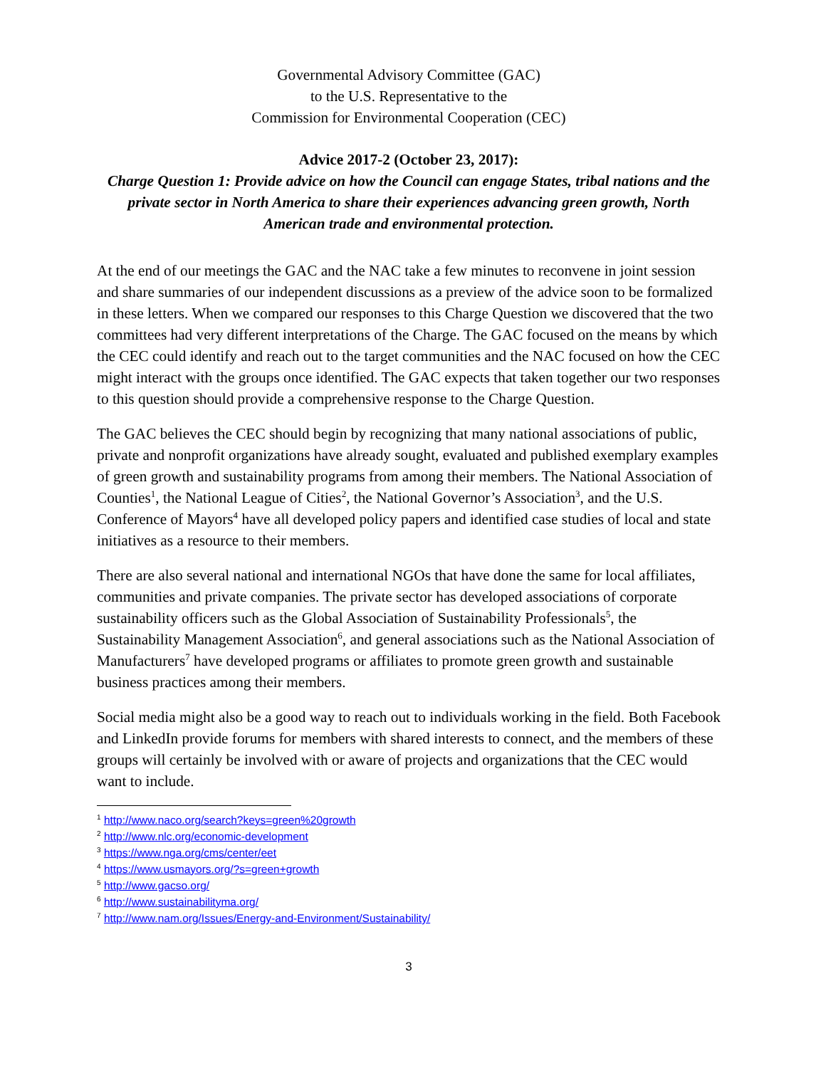Governmental Advisory Committee (GAC)
to the U.S. Representative to the
Commission for Environmental Cooperation (CEC)
Advice 2017-2 (October 23, 2017):
Charge Question 1: Provide advice on how the Council can engage States, tribal nations and the private sector in North America to share their experiences advancing green growth, North American trade and environmental protection.
At the end of our meetings the GAC and the NAC take a few minutes to reconvene in joint session and share summaries of our independent discussions as a preview of the advice soon to be formalized in these letters. When we compared our responses to this Charge Question we discovered that the two committees had very different interpretations of the Charge. The GAC focused on the means by which the CEC could identify and reach out to the target communities and the NAC focused on how the CEC might interact with the groups once identified. The GAC expects that taken together our two responses to this question should provide a comprehensive response to the Charge Question.
The GAC believes the CEC should begin by recognizing that many national associations of public, private and nonprofit organizations have already sought, evaluated and published exemplary examples of green growth and sustainability programs from among their members. The National Association of Counties<sup>1</sup>, the National League of Cities<sup>2</sup>, the National Governor’s Association<sup>3</sup>, and the U.S. Conference of Mayors<sup>4</sup> have all developed policy papers and identified case studies of local and state initiatives as a resource to their members.
There are also several national and international NGOs that have done the same for local affiliates, communities and private companies. The private sector has developed associations of corporate sustainability officers such as the Global Association of Sustainability Professionals<sup>5</sup>, the Sustainability Management Association<sup>6</sup>, and general associations such as the National Association of Manufacturers<sup>7</sup> have developed programs or affiliates to promote green growth and sustainable business practices among their members.
Social media might also be a good way to reach out to individuals working in the field. Both Facebook and LinkedIn provide forums for members with shared interests to connect, and the members of these groups will certainly be involved with or aware of projects and organizations that the CEC would want to include.
<sup>1</sup> http://www.naco.org/search?keys=green%20growth
<sup>2</sup> http://www.nlc.org/economic-development
<sup>3</sup> https://www.nga.org/cms/center/eet
<sup>4</sup> https://www.usmayors.org/?s=green+growth
<sup>5</sup> http://www.gacso.org/
<sup>6</sup> http://www.sustainabilityma.org/
<sup>7</sup> http://www.nam.org/Issues/Energy-and-Environment/Sustainability/
3